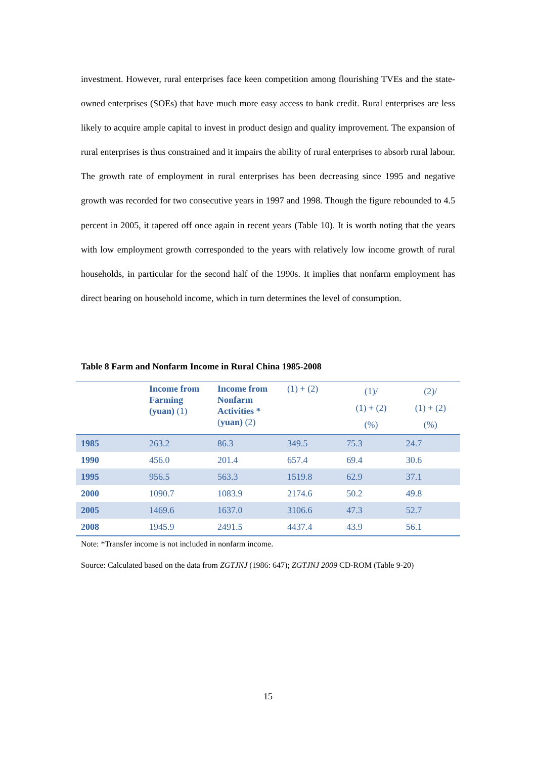investment. However, rural enterprises face keen competition among flourishing TVEs and the state-owned enterprises (SOEs) that have much more easy access to bank credit. Rural enterprises are less likely to acquire ample capital to invest in product design and quality improvement. The expansion of rural enterprises is thus constrained and it impairs the ability of rural enterprises to absorb rural labour. The growth rate of employment in rural enterprises has been decreasing since 1995 and negative growth was recorded for two consecutive years in 1997 and 1998. Though the figure rebounded to 4.5 percent in 2005, it tapered off once again in recent years (Table 10). It is worth noting that the years with low employment growth corresponded to the years with relatively low income growth of rural households, in particular for the second half of the 1990s. It implies that nonfarm employment has direct bearing on household income, which in turn determines the level of consumption.
Table 8 Farm and Nonfarm Income in Rural China 1985-2008
| | Income from Farming (yuan) (1) | Income from Nonfarm Activities * ( yuan) (2) | (1) + (2) | (1)/ (1) + (2) (%) | (2)/ (1) + (2) (%) |
| --- | --- | --- | --- | --- | --- |
| 1985 | 263.2 | 86.3 | 349.5 | 75.3 | 24.7 |
| 1990 | 456.0 | 201.4 | 657.4 | 69.4 | 30.6 |
| 1995 | 956.5 | 563.3 | 1519.8 | 62.9 | 37.1 |
| 2000 | 1090.7 | 1083.9 | 2174.6 | 50.2 | 49.8 |
| 2005 | 1469.6 | 1637.0 | 3106.6 | 47.3 | 52.7 |
| 2008 | 1945.9 | 2491.5 | 4437.4 | 43.9 | 56.1 |
Note: *Transfer income is not included in nonfarm income.
Source: Calculated based on the data from ZGTJNJ (1986: 647); ZGTJNJ 2009 CD-ROM (Table 9-20)
15